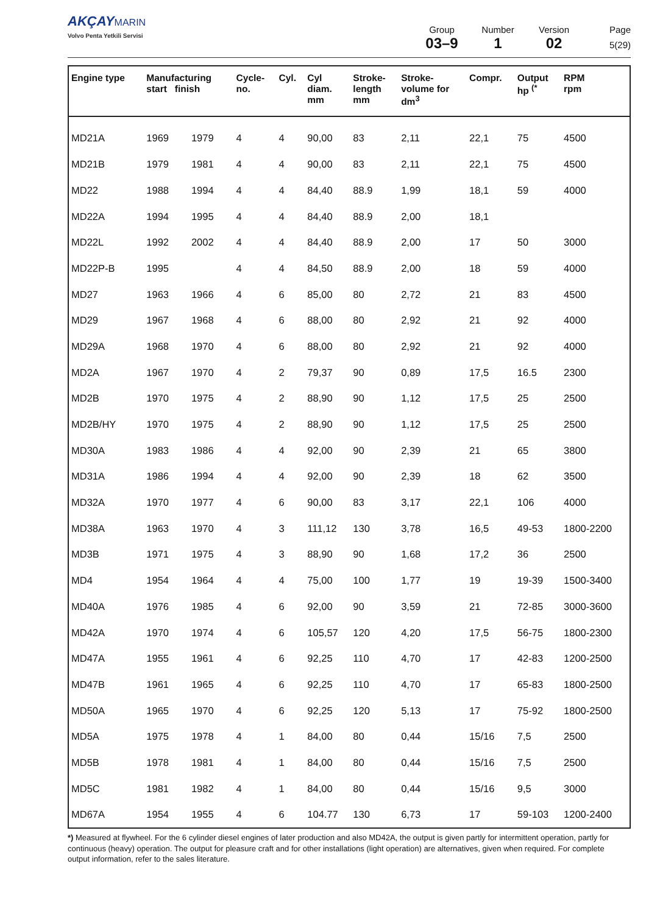AKÇAY MARIN
Volvo Penta Yetkili Servisi
Group
03–9
Number
1
Version
02
Page
5(29)
| Engine type | Manufacturing start finish | | Cycle- no. | Cyl. | Cyl diam. mm | Stroke- length mm | Stroke- volume for dm<sup>3</sup> | Compr. | Output hp <sup>(*</sup> | RPM rpm |
| --- | --- | --- | --- | --- | --- | --- | --- | --- | --- | --- |
| MD21A | 1969 | 1979 | 4 | 4 | 90,00 | 83 | 2,11 | 22,1 | 75 | 4500 |
| MD21B | 1979 | 1981 | 4 | 4 | 90,00 | 83 | 2,11 | 22,1 | 75 | 4500 |
| MD22 | 1988 | 1994 | 4 | 4 | 84,40 | 88.9 | 1,99 | 18,1 | 59 | 4000 |
| MD22A | 1994 | 1995 | 4 | 4 | 84,40 | 88.9 | 2,00 | 18,1 | | |
| MD22L | 1992 | 2002 | 4 | 4 | 84,40 | 88.9 | 2,00 | 17 | 50 | 3000 |
| MD22P-B | 1995 | | 4 | 4 | 84,50 | 88.9 | 2,00 | 18 | 59 | 4000 |
| MD27 | 1963 | 1966 | 4 | 6 | 85,00 | 80 | 2,72 | 21 | 83 | 4500 |
| MD29 | 1967 | 1968 | 4 | 6 | 88,00 | 80 | 2,92 | 21 | 92 | 4000 |
| MD29A | 1968 | 1970 | 4 | 6 | 88,00 | 80 | 2,92 | 21 | 92 | 4000 |
| MD2A | 1967 | 1970 | 4 | 2 | 79,37 | 90 | 0,89 | 17,5 | 16.5 | 2300 |
| MD2B | 1970 | 1975 | 4 | 2 | 88,90 | 90 | 1,12 | 17,5 | 25 | 2500 |
| MD2B/HY | 1970 | 1975 | 4 | 2 | 88,90 | 90 | 1,12 | 17,5 | 25 | 2500 |
| MD30A | 1983 | 1986 | 4 | 4 | 92,00 | 90 | 2,39 | 21 | 65 | 3800 |
| MD31A | 1986 | 1994 | 4 | 4 | 92,00 | 90 | 2,39 | 18 | 62 | 3500 |
| MD32A | 1970 | 1977 | 4 | 6 | 90,00 | 83 | 3,17 | 22,1 | 106 | 4000 |
| MD38A | 1963 | 1970 | 4 | 3 | 111,12 | 130 | 3,78 | 16,5 | 49-53 | 1800-2200 |
| MD3B | 1971 | 1975 | 4 | 3 | 88,90 | 90 | 1,68 | 17,2 | 36 | 2500 |
| MD4 | 1954 | 1964 | 4 | 4 | 75,00 | 100 | 1,77 | 19 | 19-39 | 1500-3400 |
| MD40A | 1976 | 1985 | 4 | 6 | 92,00 | 90 | 3,59 | 21 | 72-85 | 3000-3600 |
| MD42A | 1970 | 1974 | 4 | 6 | 105,57 | 120 | 4,20 | 17,5 | 56-75 | 1800-2300 |
| MD47A | 1955 | 1961 | 4 | 6 | 92,25 | 110 | 4,70 | 17 | 42-83 | 1200-2500 |
| MD47B | 1961 | 1965 | 4 | 6 | 92,25 | 110 | 4,70 | 17 | 65-83 | 1800-2500 |
| MD50A | 1965 | 1970 | 4 | 6 | 92,25 | 120 | 5,13 | 17 | 75-92 | 1800-2500 |
| MD5A | 1975 | 1978 | 4 | 1 | 84,00 | 80 | 0,44 | 15/16 | 7,5 | 2500 |
| MD5B | 1978 | 1981 | 4 | 1 | 84,00 | 80 | 0,44 | 15/16 | 7,5 | 2500 |
| MD5C | 1981 | 1982 | 4 | 1 | 84,00 | 80 | 0,44 | 15/16 | 9,5 | 3000 |
| MD67A | 1954 | 1955 | 4 | 6 | 104.77 | 130 | 6,73 | 17 | 59-103 | 1200-2400 |
*) Measured at flywheel. For the 6 cylinder diesel engines of later production and also MD42A, the output is given partly for intermittent operation, partly for continuous (heavy) operation. The output for pleasure craft and for other installations (light operation) are alternatives, given when required. For complete output information, refer to the sales literature.